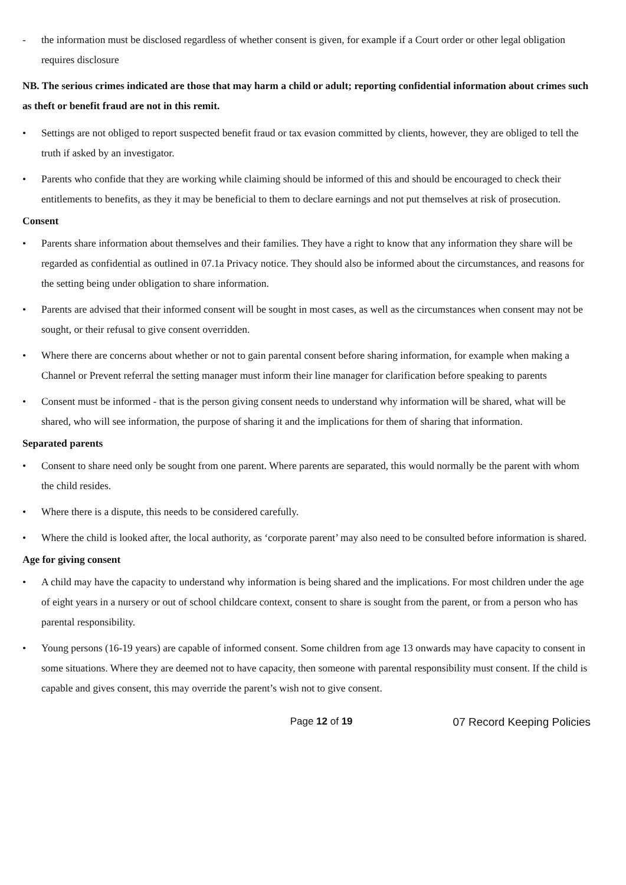- the information must be disclosed regardless of whether consent is given, for example if a Court order or other legal obligation requires disclosure
NB. The serious crimes indicated are those that may harm a child or adult; reporting confidential information about crimes such as theft or benefit fraud are not in this remit.
• Settings are not obliged to report suspected benefit fraud or tax evasion committed by clients, however, they are obliged to tell the truth if asked by an investigator.
• Parents who confide that they are working while claiming should be informed of this and should be encouraged to check their entitlements to benefits, as they it may be beneficial to them to declare earnings and not put themselves at risk of prosecution.
Consent
• Parents share information about themselves and their families. They have a right to know that any information they share will be regarded as confidential as outlined in 07.1a Privacy notice. They should also be informed about the circumstances, and reasons for the setting being under obligation to share information.
• Parents are advised that their informed consent will be sought in most cases, as well as the circumstances when consent may not be sought, or their refusal to give consent overridden.
• Where there are concerns about whether or not to gain parental consent before sharing information, for example when making a Channel or Prevent referral the setting manager must inform their line manager for clarification before speaking to parents
• Consent must be informed - that is the person giving consent needs to understand why information will be shared, what will be shared, who will see information, the purpose of sharing it and the implications for them of sharing that information.
Separated parents
• Consent to share need only be sought from one parent. Where parents are separated, this would normally be the parent with whom the child resides.
• Where there is a dispute, this needs to be considered carefully.
• Where the child is looked after, the local authority, as ‘corporate parent’ may also need to be consulted before information is shared.
Age for giving consent
• A child may have the capacity to understand why information is being shared and the implications. For most children under the age of eight years in a nursery or out of school childcare context, consent to share is sought from the parent, or from a person who has parental responsibility.
• Young persons (16-19 years) are capable of informed consent. Some children from age 13 onwards may have capacity to consent in some situations. Where they are deemed not to have capacity, then someone with parental responsibility must consent. If the child is capable and gives consent, this may override the parent’s wish not to give consent.
Page 12 of 19 07 Record Keeping Policies